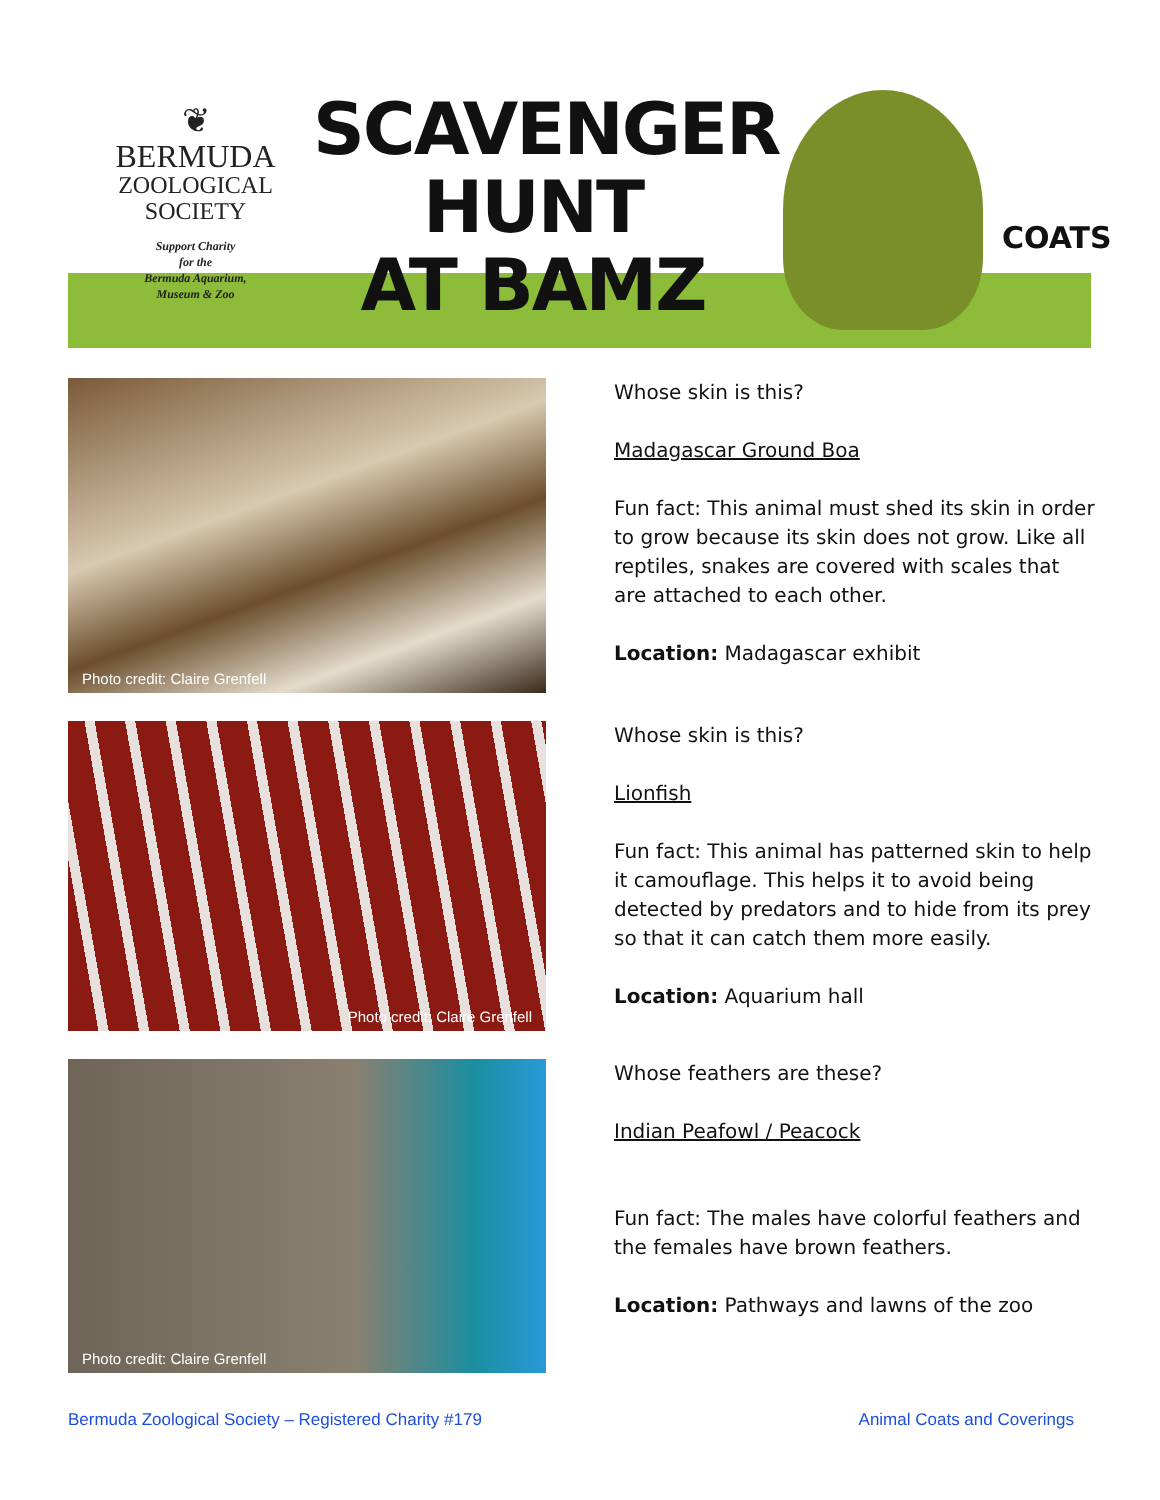❦
BERMUDA
ZOOLOGICAL
SOCIETY
Support Charity
for the
Bermuda Aquarium,
Museum & Zoo
SCAVENGER
HUNT
AT BAMZ
COATS
Photo credit: Claire Grenfell
Whose skin is this?
Madagascar Ground Boa
Fun fact: This animal must shed its skin in order to grow because its skin does not grow. Like all reptiles, snakes are covered with scales that are attached to each other.
Location: Madagascar exhibit
Photo credit: Claire Grenfell
Whose skin is this?
Lionfish
Fun fact: This animal has patterned skin to help it camouflage. This helps it to avoid being detected by predators and to hide from its prey so that it can catch them more easily.
Location: Aquarium hall
Photo credit: Claire Grenfell
Whose feathers are these?
Indian Peafowl / Peacock
Fun fact: The males have colorful feathers and the females have brown feathers.
Location: Pathways and lawns of the zoo
Bermuda Zoological Society – Registered Charity #179 Animal Coats and Coverings